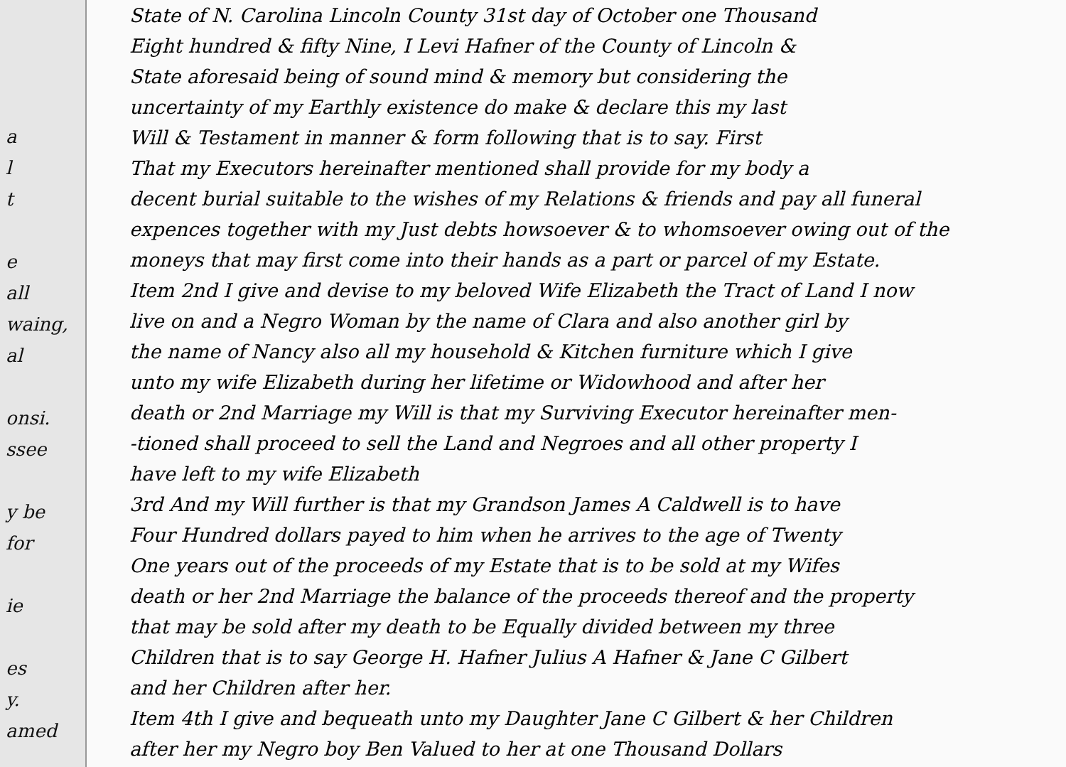a
l
t
e
all
waing,
al
onsi.
ssee
y be
for
ie
es
y.
amed
State of N. Carolina Lincoln County 31st day of October one Thousand
Eight hundred & fifty Nine, I Levi Hafner of the County of Lincoln &
State aforesaid being of sound mind & memory but considering the
uncertainty of my Earthly existence do make & declare this my last
Will & Testament in manner & form following that is to say. First
That my Executors hereinafter mentioned shall provide for my body a
decent burial suitable to the wishes of my Relations & friends and pay all funeral
expences together with my Just debts howsoever & to whomsoever owing out of the
moneys that may first come into their hands as a part or parcel of my Estate.
Item 2nd I give and devise to my beloved Wife Elizabeth the Tract of Land I now
live on and a Negro Woman by the name of Clara and also another girl by
the name of Nancy also all my household & Kitchen furniture which I give
unto my wife Elizabeth during her lifetime or Widowhood and after her
death or 2nd Marriage my Will is that my Surviving Executor hereinafter men-
-tioned shall proceed to sell the Land and Negroes and all other property I
have left to my wife Elizabeth
3rd And my Will further is that my Grandson James A Caldwell is to have
Four Hundred dollars payed to him when he arrives to the age of Twenty
One years out of the proceeds of my Estate that is to be sold at my Wifes
death or her 2nd Marriage the balance of the proceeds thereof and the property
that may be sold after my death to be Equally divided between my three
Children that is to say George H. Hafner Julius A Hafner & Jane C Gilbert
and her Children after her.
Item 4th I give and bequeath unto my Daughter Jane C Gilbert & her Children
after her my Negro boy Ben Valued to her at one Thousand Dollars